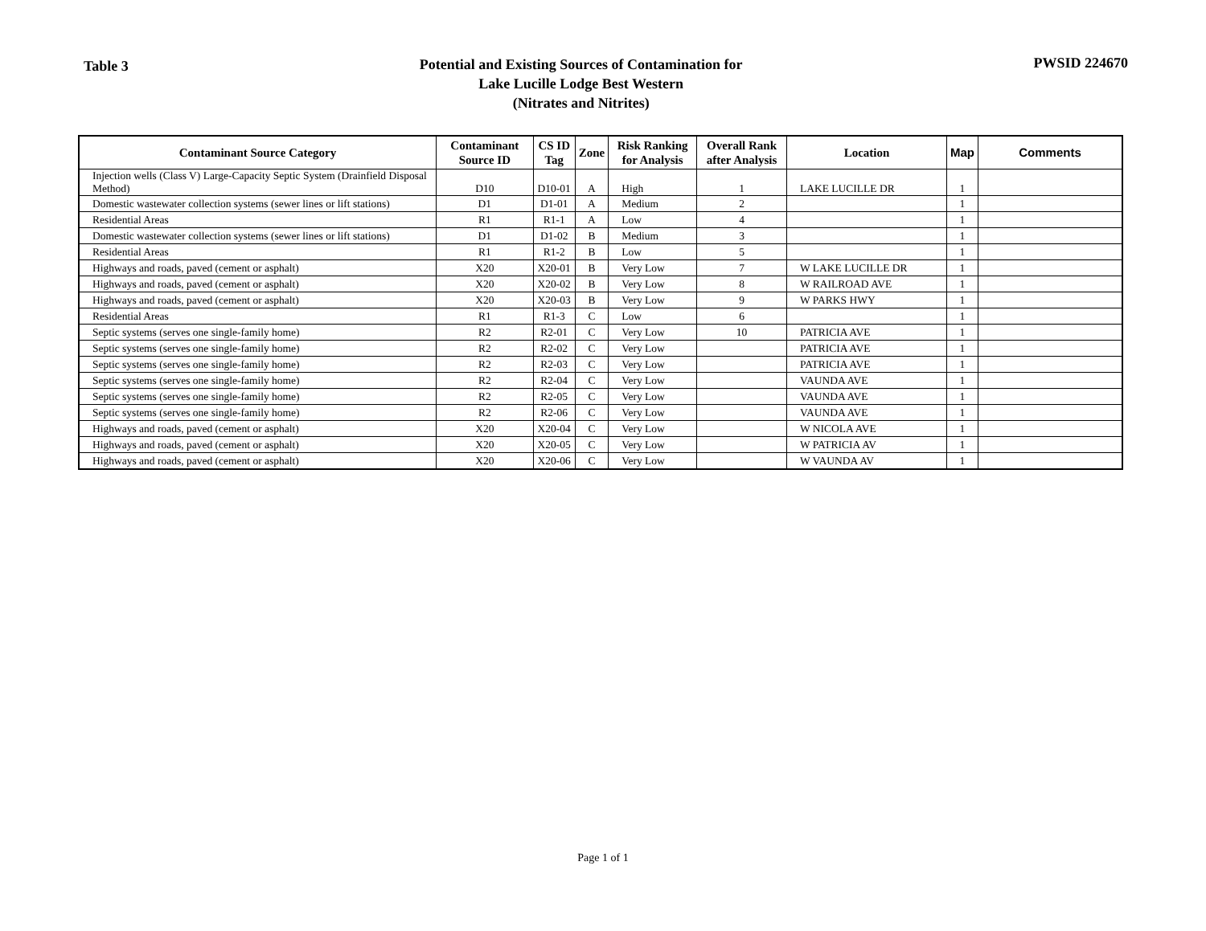Table 3
Potential and Existing Sources of Contamination for
Lake Lucille Lodge Best Western
(Nitrates and Nitrites)
PWSID 224670
| Contaminant Source Category | Contaminant Source ID | CS ID Tag | Zone | Risk Ranking for Analysis | Overall Rank after Analysis | Location | Map | Comments |
| --- | --- | --- | --- | --- | --- | --- | --- | --- |
| Injection wells (Class V) Large-Capacity Septic System (Drainfield Disposal Method) | D10 | D10-01 | A | High | 1 | LAKE LUCILLE DR | 1 | |
| Domestic wastewater collection systems (sewer lines or lift stations) | D1 | D1-01 | A | Medium | 2 | | 1 | |
| Residential Areas | R1 | R1-1 | A | Low | 4 | | 1 | |
| Domestic wastewater collection systems (sewer lines or lift stations) | D1 | D1-02 | B | Medium | 3 | | 1 | |
| Residential Areas | R1 | R1-2 | B | Low | 5 | | 1 | |
| Highways and roads, paved (cement or asphalt) | X20 | X20-01 | B | Very Low | 7 | W LAKE LUCILLE DR | 1 | |
| Highways and roads, paved (cement or asphalt) | X20 | X20-02 | B | Very Low | 8 | W RAILROAD AVE | 1 | |
| Highways and roads, paved (cement or asphalt) | X20 | X20-03 | B | Very Low | 9 | W PARKS HWY | 1 | |
| Residential Areas | R1 | R1-3 | C | Low | 6 | | 1 | |
| Septic systems (serves one single-family home) | R2 | R2-01 | C | Very Low | 10 | PATRICIA AVE | 1 | |
| Septic systems (serves one single-family home) | R2 | R2-02 | C | Very Low | | PATRICIA AVE | 1 | |
| Septic systems (serves one single-family home) | R2 | R2-03 | C | Very Low | | PATRICIA AVE | 1 | |
| Septic systems (serves one single-family home) | R2 | R2-04 | C | Very Low | | VAUNDA AVE | 1 | |
| Septic systems (serves one single-family home) | R2 | R2-05 | C | Very Low | | VAUNDA AVE | 1 | |
| Septic systems (serves one single-family home) | R2 | R2-06 | C | Very Low | | VAUNDA AVE | 1 | |
| Highways and roads, paved (cement or asphalt) | X20 | X20-04 | C | Very Low | | W NICOLA AVE | 1 | |
| Highways and roads, paved (cement or asphalt) | X20 | X20-05 | C | Very Low | | W PATRICIA AV | 1 | |
| Highways and roads, paved (cement or asphalt) | X20 | X20-06 | C | Very Low | | W VAUNDA AV | 1 | |
Page 1 of 1